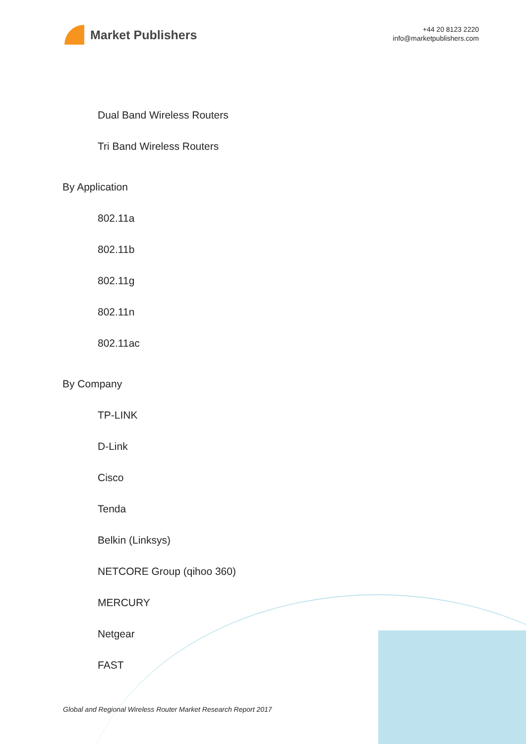Market Publishers
+44 20 8123 2220
info@marketpublishers.com
Dual Band Wireless Routers
Tri Band Wireless Routers
By Application
802.11a
802.11b
802.11g
802.11n
802.11ac
By Company
TP-LINK
D-Link
Cisco
Tenda
Belkin (Linksys)
NETCORE Group (qihoo 360)
MERCURY
Netgear
FAST
Global and Regional Wireless Router Market Research Report 2017